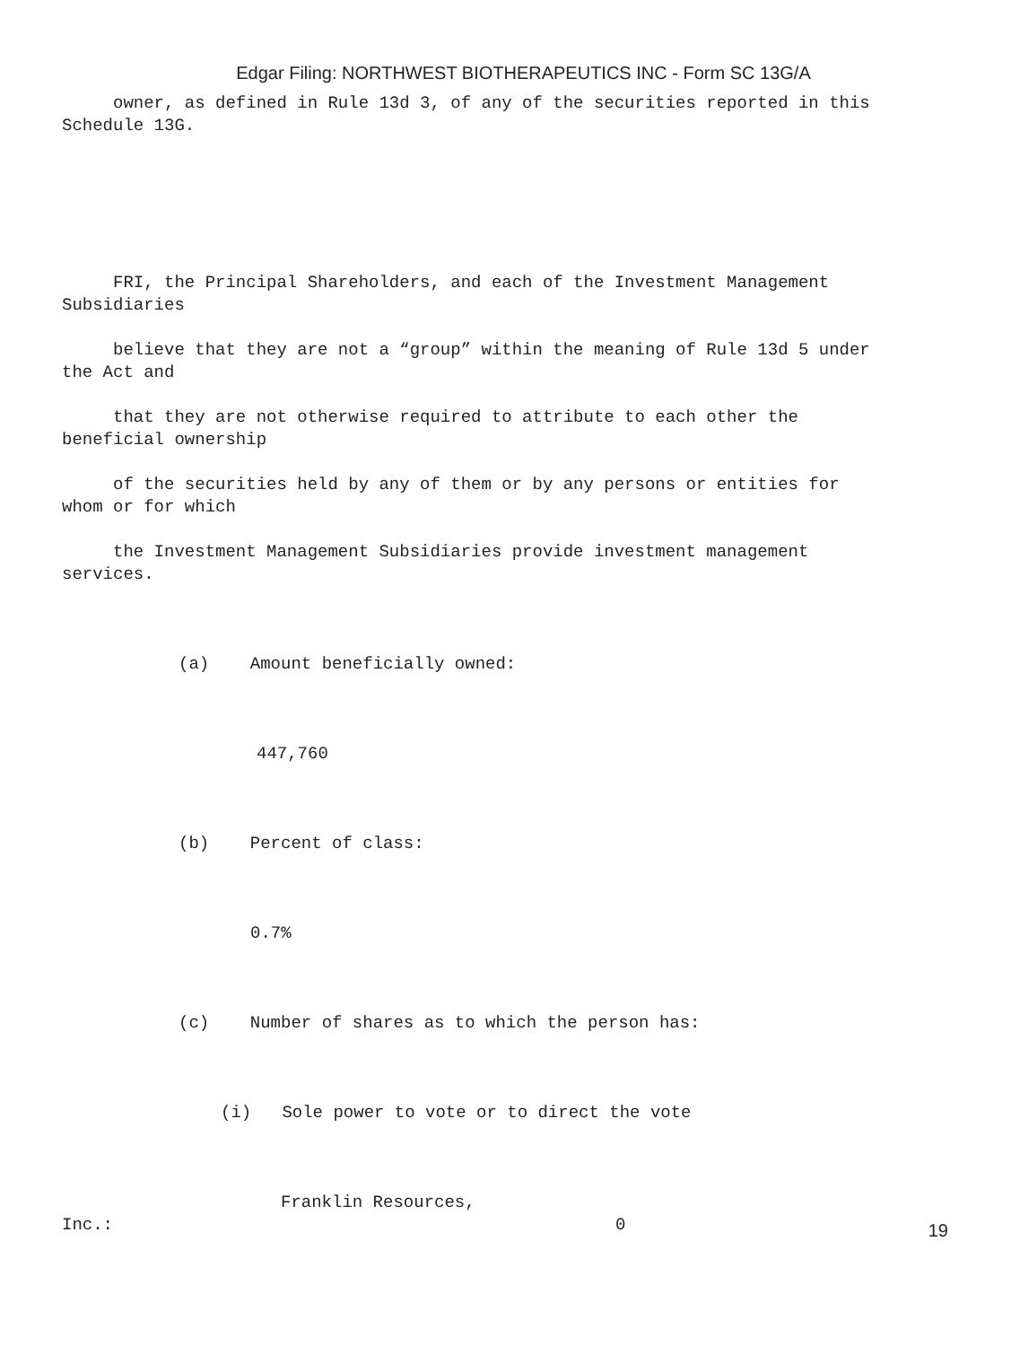Edgar Filing: NORTHWEST BIOTHERAPEUTICS INC - Form SC 13G/A
owner, as defined in Rule 13d 3, of any of the securities reported in this
Schedule 13G.
FRI, the Principal Shareholders, and each of the Investment Management
Subsidiaries
believe that they are not a “group” within the meaning of Rule 13d 5 under
the Act and
that they are not otherwise required to attribute to each other the
beneficial ownership
of the securities held by any of them or by any persons or entities for
whom or for which
the Investment Management Subsidiaries provide investment management
services.
(a) Amount beneficially owned:
447,760
(b) Percent of class:
0.7%
(c) Number of shares as to which the person has:
(i) Sole power to vote or to direct the vote
Franklin Resources,
Inc.: 0
19